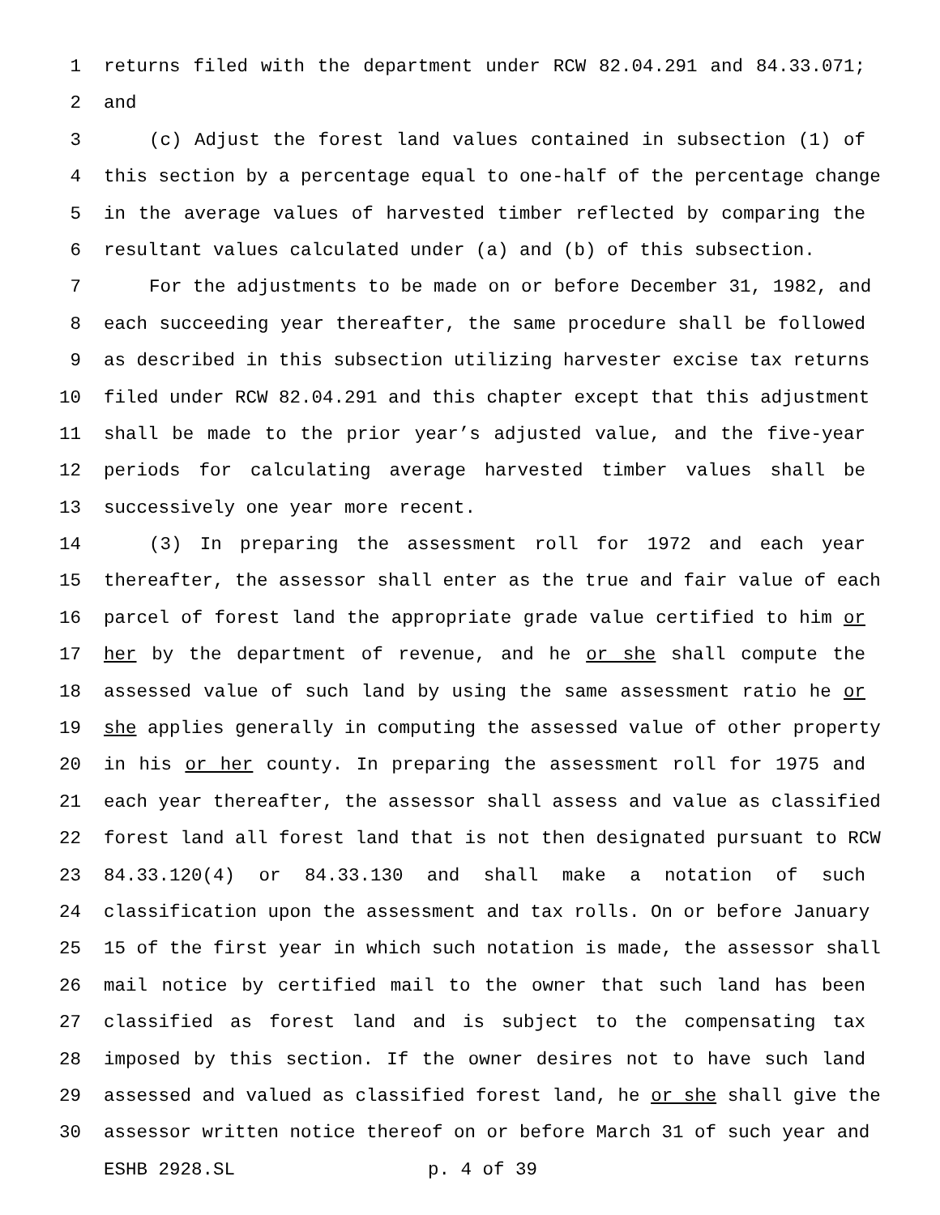1 returns filed with the department under RCW 82.04.291 and 84.33.071;
2 and
3 (c) Adjust the forest land values contained in subsection (1) of
4 this section by a percentage equal to one-half of the percentage change
5 in the average values of harvested timber reflected by comparing the
6 resultant values calculated under (a) and (b) of this subsection.
7 For the adjustments to be made on or before December 31, 1982, and
8 each succeeding year thereafter, the same procedure shall be followed
9 as described in this subsection utilizing harvester excise tax returns
10 filed under RCW 82.04.291 and this chapter except that this adjustment
11 shall be made to the prior year’s adjusted value, and the five-year
12 periods for calculating average harvested timber values shall be
13 successively one year more recent.
14 (3) In preparing the assessment roll for 1972 and each year
15 thereafter, the assessor shall enter as the true and fair value of each
16 parcel of forest land the appropriate grade value certified to him or
17 her by the department of revenue, and he or she shall compute the
18 assessed value of such land by using the same assessment ratio he or
19 she applies generally in computing the assessed value of other property
20 in his or her county. In preparing the assessment roll for 1975 and
21 each year thereafter, the assessor shall assess and value as classified
22 forest land all forest land that is not then designated pursuant to RCW
23 84.33.120(4) or 84.33.130 and shall make a notation of such
24 classification upon the assessment and tax rolls. On or before January
25 15 of the first year in which such notation is made, the assessor shall
26 mail notice by certified mail to the owner that such land has been
27 classified as forest land and is subject to the compensating tax
28 imposed by this section. If the owner desires not to have such land
29 assessed and valued as classified forest land, he or she shall give the
30 assessor written notice thereof on or before March 31 of such year and
ESHB 2928.SL p. 4 of 39